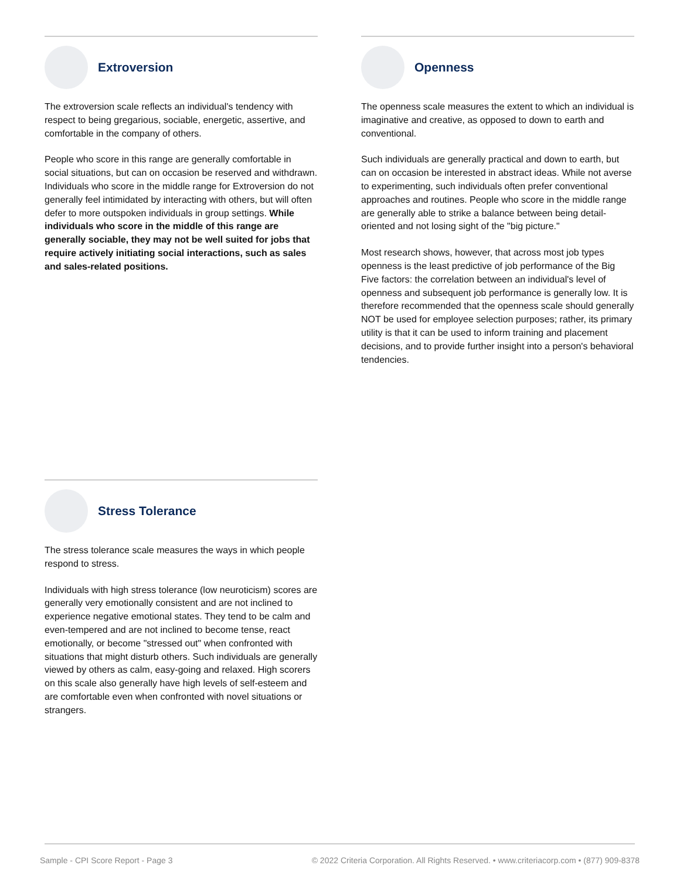Extroversion
The extroversion scale reflects an individual's tendency with respect to being gregarious, sociable, energetic, assertive, and comfortable in the company of others.
People who score in this range are generally comfortable in social situations, but can on occasion be reserved and withdrawn. Individuals who score in the middle range for Extroversion do not generally feel intimidated by interacting with others, but will often defer to more outspoken individuals in group settings. While individuals who score in the middle of this range are generally sociable, they may not be well suited for jobs that require actively initiating social interactions, such as sales and sales-related positions.
Openness
The openness scale measures the extent to which an individual is imaginative and creative, as opposed to down to earth and conventional.
Such individuals are generally practical and down to earth, but can on occasion be interested in abstract ideas. While not averse to experimenting, such individuals often prefer conventional approaches and routines. People who score in the middle range are generally able to strike a balance between being detail-oriented and not losing sight of the "big picture."
Most research shows, however, that across most job types openness is the least predictive of job performance of the Big Five factors: the correlation between an individual's level of openness and subsequent job performance is generally low. It is therefore recommended that the openness scale should generally NOT be used for employee selection purposes; rather, its primary utility is that it can be used to inform training and placement decisions, and to provide further insight into a person's behavioral tendencies.
Stress Tolerance
The stress tolerance scale measures the ways in which people respond to stress.
Individuals with high stress tolerance (low neuroticism) scores are generally very emotionally consistent and are not inclined to experience negative emotional states. They tend to be calm and even-tempered and are not inclined to become tense, react emotionally, or become "stressed out" when confronted with situations that might disturb others. Such individuals are generally viewed by others as calm, easy-going and relaxed. High scorers on this scale also generally have high levels of self-esteem and are comfortable even when confronted with novel situations or strangers.
Sample - CPI Score Report - Page 3
© 2022 Criteria Corporation. All Rights Reserved. • www.criteriacorp.com • (877) 909-8378